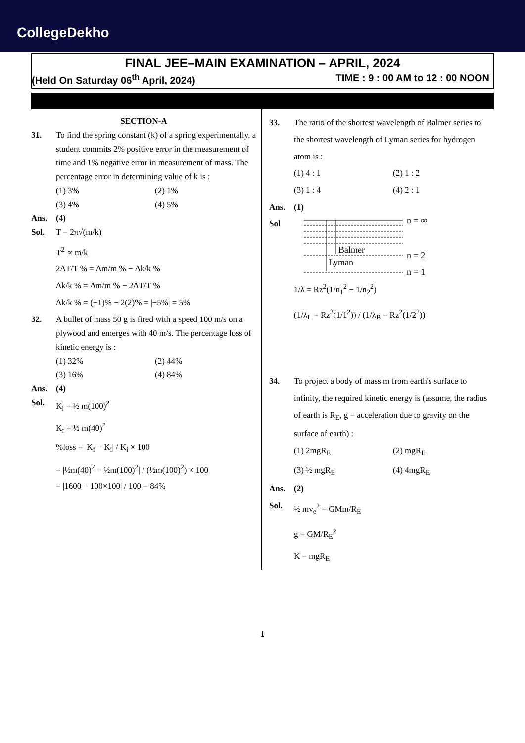CollegeDekho
FINAL JEE–MAIN EXAMINATION – APRIL, 2024
(Held On Saturday 06<sup>th</sup> April, 2024) TIME : 9 : 00 AM to 12 : 00 NOON
SECTION-A
31. To find the spring constant (k) of a spring experimentally, a student commits 2% positive error in the measurement of time and 1% negative error in measurement of mass. The percentage error in determining value of k is :
(1) 3% (2) 1%
(3) 4% (4) 5%
Ans. (4)
Sol. T = 2π√(m/k)
T<sup>2</sup> ∝ m/k
2ΔT/T % = Δm/m % − Δk/k %
Δk/k % = Δm/m % − 2ΔT/T %
Δk/k % = (−1)% − 2(2)% = |−5%| = 5%
32. A bullet of mass 50 g is fired with a speed 100 m/s on a plywood and emerges with 40 m/s. The percentage loss of kinetic energy is :
(1) 32% (2) 44%
(3) 16% (4) 84%
Ans. (4)
Sol. K<sub>i</sub> = ½ m(100)<sup>2</sup>
K<sub>f</sub> = ½ m(40)<sup>2</sup>
%loss = |K<sub>f</sub> − K<sub>i</sub>| / K<sub>i</sub> × 100
= |½m(40)<sup>2</sup> − ½m(100)<sup>2</sup>| / (½m(100)<sup>2</sup>) × 100
= |1600 − 100×100| / 100 = 84%
33. The ratio of the shortest wavelength of Balmer series to the shortest wavelength of Lyman series for hydrogen atom is :
(1) 4 : 1 (2) 1 : 2
(3) 1 : 4 (4) 2 : 1
Ans. (1)
Sol
Balmer
Lyman
n = ∞
n = 2
n = 1
1/λ = Rz<sup>2</sup>(1/n<sub>1</sub><sup>2</sup> − 1/n<sub>2</sub><sup>2</sup>)
(1/λ<sub>L</sub> = Rz<sup>2</sup>(1/1<sup>2</sup>)) / (1/λ<sub>B</sub> = Rz<sup>2</sup>(1/2<sup>2</sup>))
34. To project a body of mass m from earth's surface to infinity, the required kinetic energy is (assume, the radius of earth is R<sub>E</sub>, g = acceleration due to gravity on the surface of earth) :
(1) 2mgR<sub>E</sub> (2) mgR<sub>E</sub>
(3) ½ mgR<sub>E</sub> (4) 4mgR<sub>E</sub>
Ans. (2)
Sol. ½ mv<sub>e</sub><sup>2</sup> = GMm/R<sub>E</sub>
g = GM/R<sub>E</sub><sup>2</sup>
K = mgR<sub>E</sub>
1